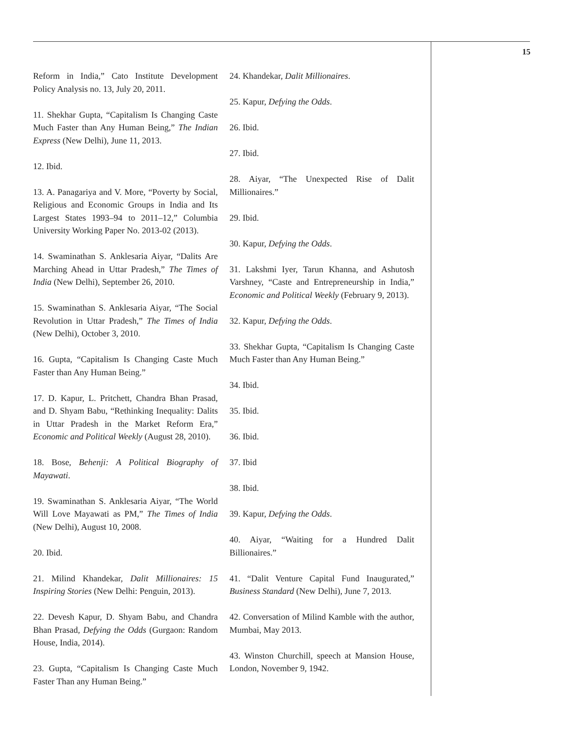15
Reform in India,” Cato Institute Development Policy Analysis no. 13, July 20, 2011.
11. Shekhar Gupta, “Capitalism Is Changing Caste Much Faster than Any Human Being,” The Indian Express (New Delhi), June 11, 2013.
12. Ibid.
13. A. Panagariya and V. More, “Poverty by Social, Religious and Economic Groups in India and Its Largest States 1993–94 to 2011–12,” Columbia University Working Paper No. 2013-02 (2013).
14. Swaminathan S. Anklesaria Aiyar, “Dalits Are Marching Ahead in Uttar Pradesh,” The Times of India (New Delhi), September 26, 2010.
15. Swaminathan S. Anklesaria Aiyar, “The Social Revolution in Uttar Pradesh,” The Times of India (New Delhi), October 3, 2010.
16. Gupta, “Capitalism Is Changing Caste Much Faster than Any Human Being.”
17. D. Kapur, L. Pritchett, Chandra Bhan Prasad, and D. Shyam Babu, “Rethinking Inequality: Dalits in Uttar Pradesh in the Market Reform Era,” Economic and Political Weekly (August 28, 2010).
18. Bose, Behenji: A Political Biography of Mayawati.
19. Swaminathan S. Anklesaria Aiyar, “The World Will Love Mayawati as PM,” The Times of India (New Delhi), August 10, 2008.
20. Ibid.
21. Milind Khandekar, Dalit Millionaires: 15 Inspiring Stories (New Delhi: Penguin, 2013).
22. Devesh Kapur, D. Shyam Babu, and Chandra Bhan Prasad, Defying the Odds (Gurgaon: Random House, India, 2014).
23. Gupta, “Capitalism Is Changing Caste Much Faster Than any Human Being.”
24. Khandekar, Dalit Millionaires.
25. Kapur, Defying the Odds.
26. Ibid.
27. Ibid.
28. Aiyar, “The Unexpected Rise of Dalit Millionaires.”
29. Ibid.
30. Kapur, Defying the Odds.
31. Lakshmi Iyer, Tarun Khanna, and Ashutosh Varshney, “Caste and Entrepreneurship in India,” Economic and Political Weekly (February 9, 2013).
32. Kapur, Defying the Odds.
33. Shekhar Gupta, “Capitalism Is Changing Caste Much Faster than Any Human Being.”
34. Ibid.
35. Ibid.
36. Ibid.
37. Ibid
38. Ibid.
39. Kapur, Defying the Odds.
40. Aiyar, “Waiting for a Hundred Dalit Billionaires.”
41. “Dalit Venture Capital Fund Inaugurated,” Business Standard (New Delhi), June 7, 2013.
42. Conversation of Milind Kamble with the author, Mumbai, May 2013.
43. Winston Churchill, speech at Mansion House, London, November 9, 1942.